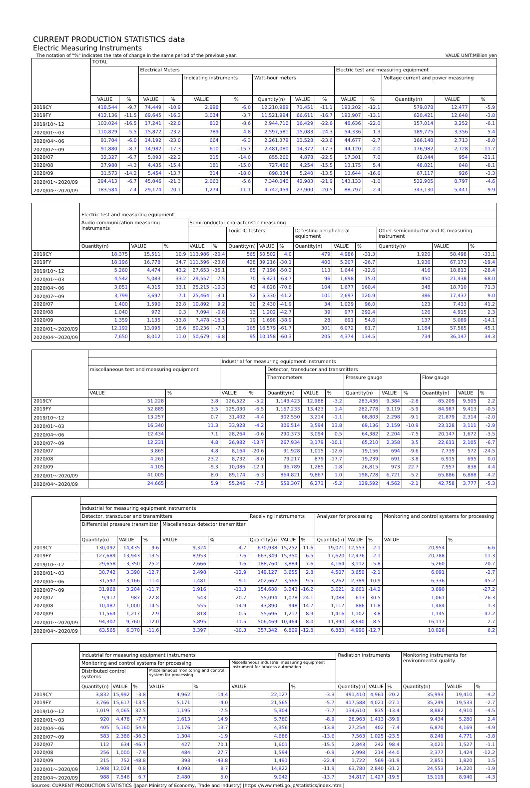CURRENT PRODUCTION STATISTICS data
Electric Measuring Instruments
The notation of "%" indicates the rate of change in the same period of the previous year. VALUE UNIT:Million yen
| | TOTAL | | | | | | | | | | | | | |
| --- | --- | --- | --- | --- | --- | --- | --- | --- | --- | --- | --- | --- | --- | --- |
| | | | Electrical Meters | | | | | | | Electric test and measuring equipment | | | | |
| | | | | | Indicating instruments | | Watt-hour meters | | | | | Voltage current and power measuring | | |
| | VALUE | % | VALUE | % | VALUE | % | Quantity(n) | VALUE | % | VALUE | % | Quantity(n) | VALUE | % |
| 2019CY | 418,544 | -9.7 | 74,449 | -10.9 | 2,998 | -6.0 | 12,210,989 | 71,451 | -11.1 | 193,202 | -12.1 | 579,078 | 12,477 | -5.9 |
| 2019FY | 412,136 | -11.5 | 69,645 | -16.2 | 3,034 | -3.7 | 11,521,994 | 66,611 | -16.7 | 193,907 | -13.1 | 620,421 | 12,648 | -3.8 |
| 2019/10～12 | 103,024 | -16.5 | 17,241 | -22.0 | 812 | -8.6 | 2,944,710 | 16,429 | -22.6 | 48,636 | -22.0 | 157,014 | 3,252 | -6.1 |
| 2020/01～03 | 110,829 | -5.5 | 15,872 | -23.2 | 789 | 4.8 | 2,597,581 | 15,083 | -24.3 | 54,336 | 1.3 | 189,775 | 3,356 | 5.4 |
| 2020/04～06 | 91,704 | -6.0 | 14,192 | -23.0 | 664 | -6.3 | 2,261,379 | 13,528 | -23.6 | 44,677 | -2.7 | 166,148 | 2,713 | -8.0 |
| 2020/07～09 | 91,880 | -8.7 | 14,982 | -17.3 | 610 | -15.7 | 2,481,080 | 14,372 | -17.3 | 44,120 | -2.0 | 176,982 | 2,728 | -11.7 |
| 2020/07 | 32,327 | -6.7 | 5,093 | -22.2 | 215 | -14.0 | 855,260 | 4,878 | -22.5 | 17,301 | 7.0 | 61,044 | 954 | -21.1 |
| 2020/08 | 27,980 | -4.3 | 4,435 | -15.4 | 181 | -15.0 | 727,486 | 4,254 | -15.5 | 13,175 | 5.4 | 48,821 | 848 | -8.1 |
| 2020/09 | 31,573 | -14.2 | 5,454 | -13.7 | 214 | -18.0 | 898,334 | 5,240 | -13.5 | 13,644 | -16.6 | 67,117 | 926 | -3.3 |
| 2020/01～2020/09 | 294,413 | -6.7 | 45,046 | -21.3 | 2,063 | -5.6 | 7,340,040 | 42,983 | -21.9 | 143,133 | -1.0 | 532,905 | 8,797 | -4.6 |
| 2020/04～2020/09 | 183,584 | -7.4 | 29,174 | -20.1 | 1,274 | -11.1 | 4,742,459 | 27,900 | -20.5 | 88,797 | -2.4 | 343,130 | 5,441 | -9.9 |
| | Electric test and measuring equipment | | | | | | | | | | | | | |
| --- | --- | --- | --- | --- | --- | --- | --- | --- | --- | --- | --- | --- | --- | --- |
| | Audio communication measuring instruments | | | Semiconductor characteristic measuring | | | | | | | | | | |
| | | | | | | Logic IC testers | | | IC testing peripheheral equipment | | | Other semiconductor and IC measuring instrument | | |
| | Quantity(n) | VALUE | % | VALUE | % | Quantity(n) | VALUE | % | Quantity(n) | VALUE | % | Quantity(n) | VALUE | % |
| 2019CY | 18,375 | 15,511 | 10.9 | 113,986 | -20.4 | 565 | 50,502 | 4.0 | 479 | 4,986 | -31.3 | 1,920 | 58,498 | -33.1 |
| 2019FY | 18,196 | 16,778 | 34.7 | 111,596 | -23.8 | 428 | 39,216 | -30.1 | 400 | 5,207 | -26.7 | 1,936 | 67,173 | -19.4 |
| 2019/10～12 | 5,260 | 4,474 | 43.2 | 27,653 | -35.1 | 85 | 7,196 | -50.2 | 113 | 1,644 | -12.6 | 416 | 18,813 | -28.4 |
| 2020/01～03 | 4,542 | 5,083 | 33.2 | 29,557 | -7.5 | 70 | 6,421 | -63.7 | 96 | 1,698 | 15.0 | 450 | 21,438 | 68.0 |
| 2020/04～06 | 3,851 | 4,315 | 33.1 | 25,215 | -10.3 | 43 | 4,828 | -70.8 | 104 | 1,677 | 160.4 | 348 | 18,710 | 71.3 |
| 2020/07～09 | 3,799 | 3,697 | -7.1 | 25,464 | -3.1 | 52 | 5,330 | -41.2 | 101 | 2,697 | 120.9 | 386 | 17,437 | 9.0 |
| 2020/07 | 1,400 | 1,590 | 22.8 | 10,892 | 9.2 | 20 | 2,430 | -41.9 | 34 | 1,029 | 96.0 | 123 | 7,433 | 41.2 |
| 2020/08 | 1,040 | 972 | 0.3 | 7,094 | -0.8 | 13 | 1,202 | -42.7 | 39 | 977 | 292.4 | 126 | 4,915 | 2.3 |
| 2020/09 | 1,359 | 1,135 | -33.8 | 7,478 | -18.3 | 19 | 1,698 | -38.9 | 28 | 691 | 54.6 | 137 | 5,089 | -14.1 |
| 2020/01～2020/09 | 12,192 | 13,095 | 18.6 | 80,236 | -7.1 | 165 | 16,579 | -61.7 | 301 | 6,072 | 81.7 | 1,184 | 57,585 | 45.1 |
| 2020/04～2020/09 | 7,650 | 8,012 | 11.0 | 50,679 | -6.8 | 95 | 10,158 | -60.3 | 205 | 4,374 | 134.5 | 734 | 36,147 | 34.3 |
| | | | Industrial for measuring equipment instruments | | | | | | | | | | |
| --- | --- | --- | --- | --- | --- | --- | --- | --- | --- | --- | --- | --- | --- |
| | miscellaneous test and measuring equipment | | | | Detector, transducer and transmitters | | | | | | | | |
| | | | | | Thermometers | | | Pressure gauge | | | Flow gauge | | |
| | VALUE | % | VALUE | % | Quantity(n) | VALUE | % | Quantity(n) | VALUE | % | Quantity(n) | VALUE | % |
| 2019CY | 51,228 | 3.8 | 126,522 | -5.2 | 1,143,423 | 12,988 | -3.2 | 283,436 | 9,384 | -2.8 | 85,209 | 9,505 | 2.2 |
| 2019FY | 52,885 | 3.5 | 125,030 | -6.5 | 1,167,233 | 13,423 | 1.4 | 282,778 | 9,119 | -5.9 | 84,987 | 9,413 | -0.5 |
| 2019/10～12 | 13,257 | 0.7 | 31,402 | -4.4 | 302,550 | 3,214 | -1.1 | 68,803 | 2,298 | -9.1 | 21,879 | 2,314 | -2.0 |
| 2020/01～03 | 16,340 | 11.3 | 33,928 | -4.2 | 306,514 | 3,594 | 13.8 | 69,136 | 2,159 | -10.9 | 23,128 | 3,111 | -2.9 |
| 2020/04～06 | 12,434 | 7.1 | 28,264 | -0.6 | 290,373 | 3,094 | 0.5 | 64,382 | 2,204 | -7.5 | 20,147 | 1,672 | -3.5 |
| 2020/07～09 | 12,231 | 4.8 | 26,982 | -13.7 | 267,934 | 3,179 | -10.1 | 65,210 | 2,358 | 3.5 | 22,611 | 2,105 | -6.7 |
| 2020/07 | 3,865 | 4.8 | 8,164 | -20.6 | 91,928 | 1,015 | -12.6 | 19,156 | 694 | -9.6 | 7,739 | 572 | -24.5 |
| 2020/08 | 4,261 | 23.2 | 8,732 | -8.0 | 79,217 | 879 | -17.7 | 19,239 | 691 | -3.8 | 6,915 | 695 | 0.0 |
| 2020/09 | 4,105 | -9.3 | 10,086 | -12.1 | 96,789 | 1,285 | -1.8 | 26,815 | 973 | 22.7 | 7,957 | 838 | 4.4 |
| 2020/01～2020/09 | 41,005 | 8.0 | 89,174 | -6.3 | 864,821 | 9,867 | 1.0 | 198,728 | 6,721 | -5.2 | 65,886 | 6,888 | -4.2 |
| 2020/04～2020/09 | 24,665 | 5.9 | 55,246 | -7.5 | 558,307 | 6,273 | -5.2 | 129,592 | 4,562 | -2.1 | 42,758 | 3,777 | -5.3 |
| | Industrial for measuring equipment instruments | | | | | | | | | | | | |
| --- | --- | --- | --- | --- | --- | --- | --- | --- | --- | --- | --- | --- | --- |
| | Detector, transducer and transmitters | | | | | Receiving instrruments | | | Analyzer for processing | | | Monitoring and control systems for processing | |
| | Differential pressure transmitter | | | Miscellaneous detector transmitter | | | | | | | | | |
| | Quantity(n) | VALUE | % | VALUE | % | Quantity(n) | VALUE | % | Quantity(n) | VALUE | % | VALUE | % |
| 2019CY | 130,092 | 14,435 | -9.6 | 9,324 | -4.7 | 670,938 | 15,252 | -11.6 | 19,071 | 12,553 | -2.1 | 20,954 | -6.6 |
| 2019FY | 127,689 | 13,943 | -13.5 | 8,953 | -7.6 | 663,349 | 15,350 | -6.5 | 17,620 | 12,476 | -2.1 | 20,788 | -11.3 |
| 2019/10～12 | 29,658 | 3,350 | -25.2 | 2,666 | 1.6 | 188,760 | 3,884 | -7.6 | 4,164 | 3,112 | -5.8 | 5,260 | 20.7 |
| 2020/01～03 | 30,742 | 3,390 | -12.7 | 2,498 | -12.9 | 149,127 | 3,655 | 2.8 | 4,507 | 3,650 | -2.1 | 6,091 | -2.7 |
| 2020/04～06 | 31,597 | 3,166 | -11.4 | 1,481 | -9.1 | 202,662 | 3,566 | -9.5 | 3,262 | 2,389 | -10.9 | 6,336 | 45.2 |
| 2020/07～09 | 31,968 | 3,204 | -11.7 | 1,916 | -11.3 | 154,680 | 3,243 | -16.2 | 3,621 | 2,601 | -14.2 | 3,690 | -27.2 |
| 2020/07 | 9,917 | 987 | -22.8 | 543 | -20.7 | 55,094 | 1,078 | -24.1 | 1,088 | 613 | -30.5 | 1,061 | -26.3 |
| 2020/08 | 10,487 | 1,000 | -14.5 | 555 | -14.9 | 43,890 | 948 | -14.7 | 1,117 | 886 | -11.8 | 1,484 | 1.3 |
| 2020/09 | 11,564 | 1,217 | 2.9 | 818 | -0.5 | 55,696 | 1,217 | -8.9 | 1,416 | 1,102 | -3.8 | 1,145 | -47.2 |
| 2020/01～2020/09 | 94,307 | 9,760 | -12.0 | 5,895 | -11.5 | 506,469 | 10,464 | -8.0 | 11,390 | 8,640 | -8.5 | 16,117 | 2.7 |
| 2020/04～2020/09 | 63,565 | 6,370 | -11.6 | 3,397 | -10.3 | 357,342 | 6,809 | -12.8 | 6,883 | 4,990 | -12.7 | 10,026 | 6.2 |
| | Industrial for measuring equipment instruments | | | | | | | Radiation instruments | | | Monitoring instruments for environmental quality | | |
| --- | --- | --- | --- | --- | --- | --- | --- | --- | --- | --- | --- | --- | --- |
| | Monitoring and control systems for processing | | | | | Miscellaneous industrial measuring equipment instrument for process automation | | | | | | | |
| | Distributed control systems | | | Miscellaneous monitoring and control system for processing | | | | | | | | | |
| | Quantity(n) | VALUE | % | VALUE | % | VALUE | % | Quantity(n) | VALUE | % | Quantity(n) | VALUE | % |
| 2019CY | 3,832 | 15,992 | -3.8 | 4,962 | -14.4 | 22,127 | -3.3 | 491,410 | 4,961 | -20.2 | 35,993 | 19,410 | -4.2 |
| 2019FY | 3,766 | 15,617 | -13.5 | 5,171 | -4.0 | 21,565 | -5.7 | 417,588 | 4,021 | -27.1 | 35,249 | 19,533 | -2.7 |
| 2019/10～12 | 1,019 | 4,065 | 32.5 | 1,195 | -7.5 | 5,304 | -7.7 | 134,610 | 835 | -13.4 | 8,882 | 4,910 | -4.5 |
| 2020/01～03 | 920 | 4,478 | -7.7 | 1,613 | 14.9 | 5,780 | -8.9 | 28,963 | 1,413 | -39.9 | 9,434 | 5,280 | 2.4 |
| 2020/04～06 | 405 | 5,160 | 54.9 | 1,176 | 13.7 | 4,356 | -13.8 | 27,254 | 402 | -7.4 | 6,870 | 4,169 | -4.9 |
| 2020/07～09 | 583 | 2,386 | -36.3 | 1,304 | -1.9 | 4,686 | -13.6 | 7,563 | 1,025 | -23.5 | 8,249 | 4,771 | -3.8 |
| 2020/07 | 112 | 634 | -46.7 | 427 | 70.1 | 1,601 | -15.5 | 2,843 | 242 | 98.4 | 3,021 | 1,527 | -1.1 |
| 2020/08 | 256 | 1,000 | -7.9 | 484 | 27.7 | 1,594 | -0.9 | 2,998 | 214 | -44.0 | 2,377 | 1,424 | -12.2 |
| 2020/09 | 215 | 752 | -48.8 | 393 | -43.8 | 1,491 | -22.4 | 1,722 | 569 | -31.9 | 2,851 | 1,820 | 1.5 |
| 2020/01～2020/09 | 1,908 | 12,024 | 0.8 | 4,093 | 8.7 | 14,822 | -11.9 | 63,780 | 2,840 | -31.2 | 24,553 | 14,220 | -1.9 |
| 2020/04～2020/09 | 988 | 7,546 | 6.7 | 2,480 | 5.0 | 9,042 | -13.7 | 34,817 | 1,427 | -19.5 | 15,119 | 8,940 | -4.3 |
Sources: CURRENT PRODUCTION STATISTICS (Japan Ministry of Economy, Trade and Industry) [https://www.meti.go.jp/statistics/index.html]